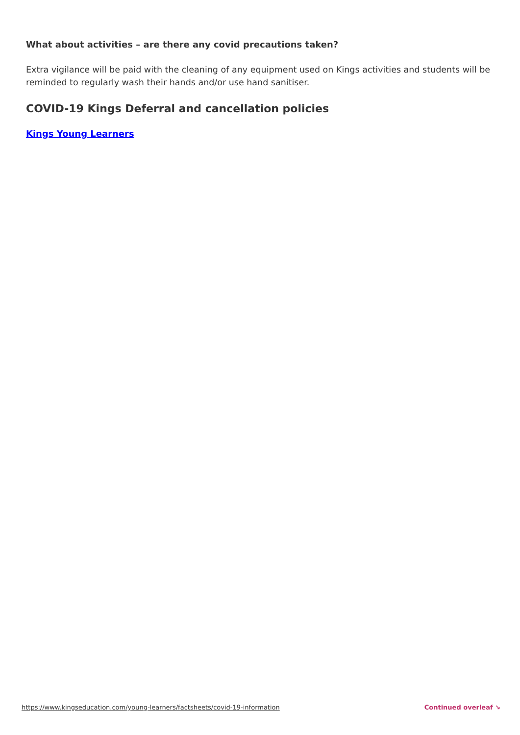What about activities – are there any covid precautions taken?
Extra vigilance will be paid with the cleaning of any equipment used on Kings activities and students will be reminded to regularly wash their hands and/or use hand sanitiser.
COVID-19 Kings Deferral and cancellation policies
Kings Young Learners
https://www.kingseducation.com/young-learners/factsheets/covid-19-information Continued overleaf ↘